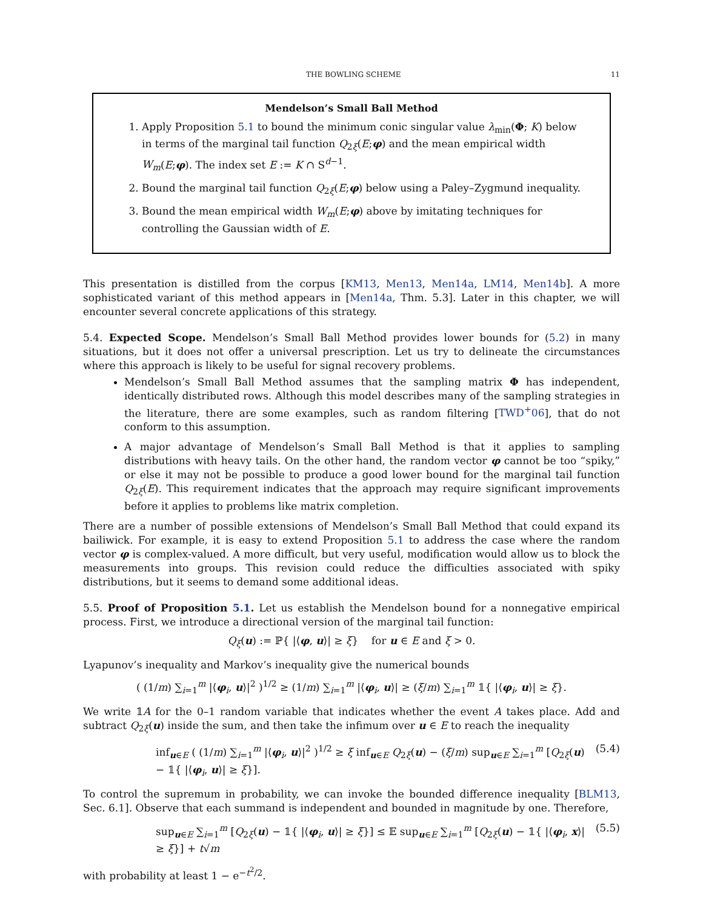THE BOWLING SCHEME 11
Mendelson’s Small Ball Method
1. Apply Proposition 5.1 to bound the minimum conic singular value λ<sub>min</sub>(Φ; K) below in terms of the marginal tail function Q<sub>2ξ</sub>(E;φ) and the mean empirical width W<sub>m</sub>(E;φ). The index set E := K ∩ S<sup>d−1</sup>.
2. Bound the marginal tail function Q<sub>2ξ</sub>(E;φ) below using a Paley–Zygmund inequality.
3. Bound the mean empirical width W<sub>m</sub>(E;φ) above by imitating techniques for controlling the Gaussian width of E.
This presentation is distilled from the corpus [KM13, Men13, Men14a, LM14, Men14b]. A more sophisticated variant of this method appears in [Men14a, Thm. 5.3]. Later in this chapter, we will encounter several concrete applications of this strategy.
5.4. Expected Scope. Mendelson’s Small Ball Method provides lower bounds for (5.2) in many situations, but it does not offer a universal prescription. Let us try to delineate the circumstances where this approach is likely to be useful for signal recovery problems.
Mendelson’s Small Ball Method assumes that the sampling matrix Φ has independent, identically distributed rows. Although this model describes many of the sampling strategies in the literature, there are some examples, such as random filtering [TWD<sup>+</sup>06], that do not conform to this assumption.
A major advantage of Mendelson’s Small Ball Method is that it applies to sampling distributions with heavy tails. On the other hand, the random vector φ cannot be too “spiky,” or else it may not be possible to produce a good lower bound for the marginal tail function Q<sub>2ξ</sub>(E). This requirement indicates that the approach may require significant improvements before it applies to problems like matrix completion.
There are a number of possible extensions of Mendelson’s Small Ball Method that could expand its bailiwick. For example, it is easy to extend Proposition 5.1 to address the case where the random vector φ is complex-valued. A more difficult, but very useful, modification would allow us to block the measurements into groups. This revision could reduce the difficulties associated with spiky distributions, but it seems to demand some additional ideas.
5.5. Proof of Proposition 5.1. Let us establish the Mendelson bound for a nonnegative empirical process. First, we introduce a directional version of the marginal tail function:
Q<sub>ξ</sub>(u) := ℙ{ |⟨φ, u⟩| ≥ ξ} for u ∈ E and ξ > 0.
Lyapunov’s inequality and Markov’s inequality give the numerical bounds
( (1/m) ∑<sub>i=1</sub><sup>m</sup> |⟨φ<sub>i</sub>, u⟩|<sup>2</sup> )<sup>1/2</sup> ≥ (1/m) ∑<sub>i=1</sub><sup>m</sup> |⟨φ<sub>i</sub>, u⟩| ≥ (ξ/m) ∑<sub>i=1</sub><sup>m</sup> 𝟙{ |⟨φ<sub>i</sub>, u⟩| ≥ ξ}.
We write 𝟙A for the 0–1 random variable that indicates whether the event A takes place. Add and subtract Q<sub>2ξ</sub>(u) inside the sum, and then take the infimum over u ∈ E to reach the inequality
inf<sub>u∈E</sub> ( (1/m) ∑<sub>i=1</sub><sup>m</sup> |⟨φ<sub>i</sub>, u⟩|<sup>2</sup> )<sup>1/2</sup> ≥ ξ inf<sub>u∈E</sub> Q<sub>2ξ</sub>(u) − (ξ/m) sup<sub>u∈E</sub> ∑<sub>i=1</sub><sup>m</sup> [Q<sub>2ξ</sub>(u) − 𝟙{ |⟨φ<sub>i</sub>, u⟩| ≥ ξ}]. (5.4)
To control the supremum in probability, we can invoke the bounded difference inequality [BLM13, Sec. 6.1]. Observe that each summand is independent and bounded in magnitude by one. Therefore,
sup<sub>u∈E</sub> ∑<sub>i=1</sub><sup>m</sup> [Q<sub>2ξ</sub>(u) − 𝟙{ |⟨φ<sub>i</sub>, u⟩| ≥ ξ}] ≤ 𝔼 sup<sub>u∈E</sub> ∑<sub>i=1</sub><sup>m</sup> [Q<sub>2ξ</sub>(u) − 𝟙{ |⟨φ<sub>i</sub>, x⟩| ≥ ξ}] + t√m (5.5)
with probability at least 1 − e<sup>−t<sup>2</sup>/2</sup>.